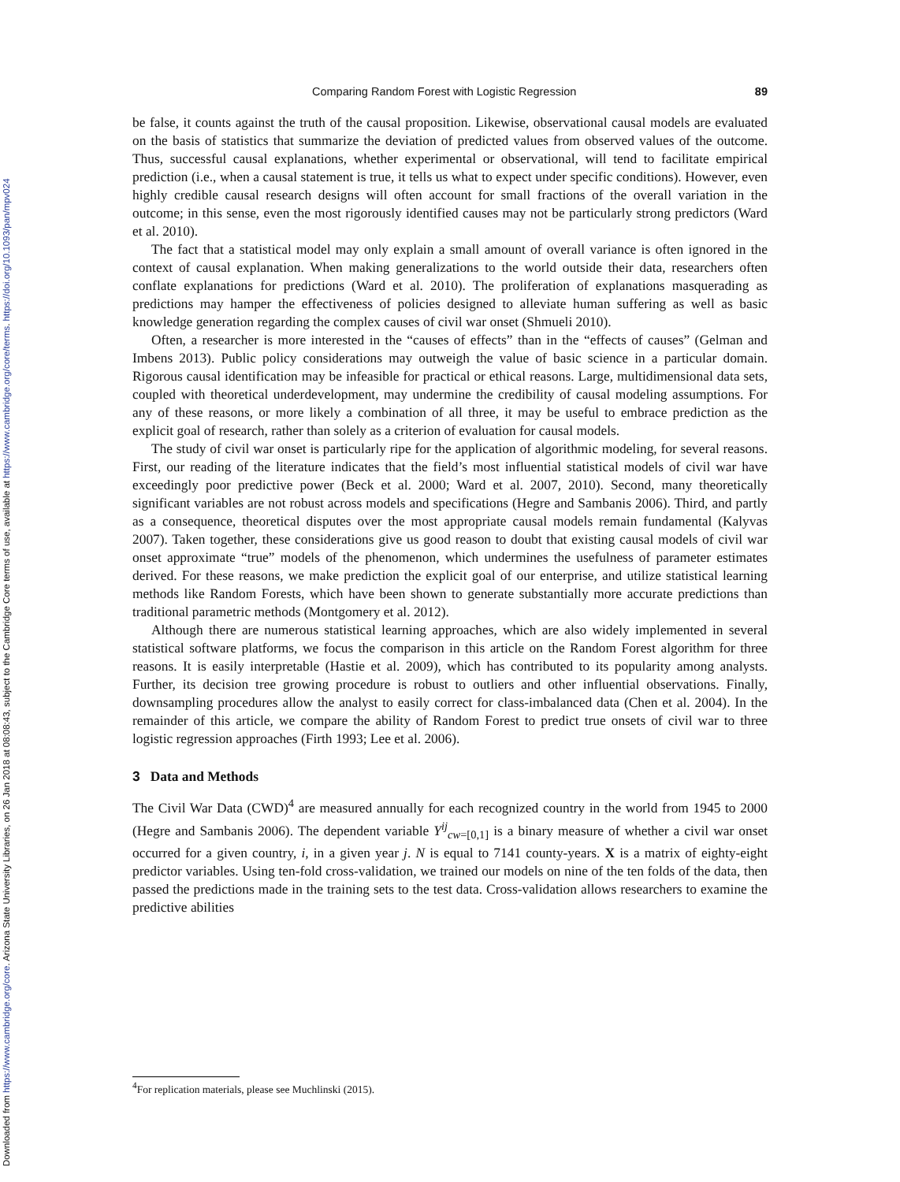Downloaded from https://www.cambridge.org/core. Arizona State University Libraries, on 26 Jan 2018 at 08:08:43, subject to the Cambridge Core terms of use, available at https://www.cambridge.org/core/terms. https://doi.org/10.1093/pan/mpv024
Comparing Random Forest with Logistic Regression 89
be false, it counts against the truth of the causal proposition. Likewise, observational causal models are evaluated on the basis of statistics that summarize the deviation of predicted values from observed values of the outcome. Thus, successful causal explanations, whether experimental or observational, will tend to facilitate empirical prediction (i.e., when a causal statement is true, it tells us what to expect under specific conditions). However, even highly credible causal research designs will often account for small fractions of the overall variation in the outcome; in this sense, even the most rigorously identified causes may not be particularly strong predictors (Ward et al. 2010).
The fact that a statistical model may only explain a small amount of overall variance is often ignored in the context of causal explanation. When making generalizations to the world outside their data, researchers often conflate explanations for predictions (Ward et al. 2010). The proliferation of explanations masquerading as predictions may hamper the effectiveness of policies designed to alleviate human suffering as well as basic knowledge generation regarding the complex causes of civil war onset (Shmueli 2010).
Often, a researcher is more interested in the “causes of effects” than in the “effects of causes” (Gelman and Imbens 2013). Public policy considerations may outweigh the value of basic science in a particular domain. Rigorous causal identification may be infeasible for practical or ethical reasons. Large, multidimensional data sets, coupled with theoretical underdevelopment, may undermine the credibility of causal modeling assumptions. For any of these reasons, or more likely a combination of all three, it may be useful to embrace prediction as the explicit goal of research, rather than solely as a criterion of evaluation for causal models.
The study of civil war onset is particularly ripe for the application of algorithmic modeling, for several reasons. First, our reading of the literature indicates that the field’s most influential statistical models of civil war have exceedingly poor predictive power (Beck et al. 2000; Ward et al. 2007, 2010). Second, many theoretically significant variables are not robust across models and specifications (Hegre and Sambanis 2006). Third, and partly as a consequence, theoretical disputes over the most appropriate causal models remain fundamental (Kalyvas 2007). Taken together, these considerations give us good reason to doubt that existing causal models of civil war onset approximate “true” models of the phenomenon, which undermines the usefulness of parameter estimates derived. For these reasons, we make prediction the explicit goal of our enterprise, and utilize statistical learning methods like Random Forests, which have been shown to generate substantially more accurate predictions than traditional parametric methods (Montgomery et al. 2012).
Although there are numerous statistical learning approaches, which are also widely implemented in several statistical software platforms, we focus the comparison in this article on the Random Forest algorithm for three reasons. It is easily interpretable (Hastie et al. 2009), which has contributed to its popularity among analysts. Further, its decision tree growing procedure is robust to outliers and other influential observations. Finally, downsampling procedures allow the analyst to easily correct for class-imbalanced data (Chen et al. 2004). In the remainder of this article, we compare the ability of Random Forest to predict true onsets of civil war to three logistic regression approaches (Firth 1993; Lee et al. 2006).
3 Data and Methods
The Civil War Data (CWD)<sup>4</sup> are measured annually for each recognized country in the world from 1945 to 2000 (Hegre and Sambanis 2006). The dependent variable Y<sup>ij</sup><sub>cw=[0,1]</sub> is a binary measure of whether a civil war onset occurred for a given country, i, in a given year j. N is equal to 7141 county-years. X is a matrix of eighty-eight predictor variables. Using ten-fold cross-validation, we trained our models on nine of the ten folds of the data, then passed the predictions made in the training sets to the test data. Cross-validation allows researchers to examine the predictive abilities
<sup>4</sup> For replication materials, please see Muchlinski (2015).